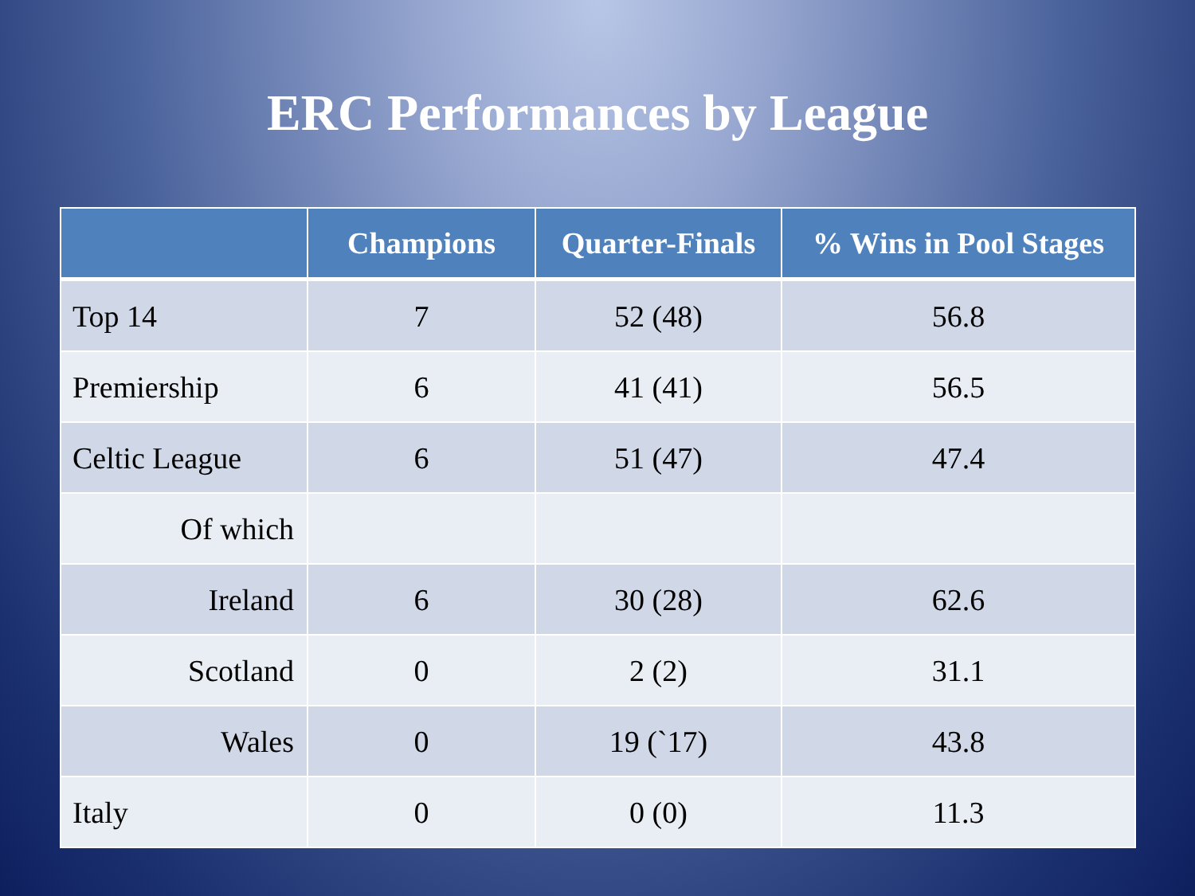ERC Performances by League
| | Champions | Quarter-Finals | % Wins in Pool Stages |
| --- | --- | --- | --- |
| Top 14 | 7 | 52 (48) | 56.8 |
| Premiership | 6 | 41 (41) | 56.5 |
| Celtic League | 6 | 51 (47) | 47.4 |
| Of which | | | |
| Ireland | 6 | 30 (28) | 62.6 |
| Scotland | 0 | 2 (2) | 31.1 |
| Wales | 0 | 19 (`17) | 43.8 |
| Italy | 0 | 0 (0) | 11.3 |